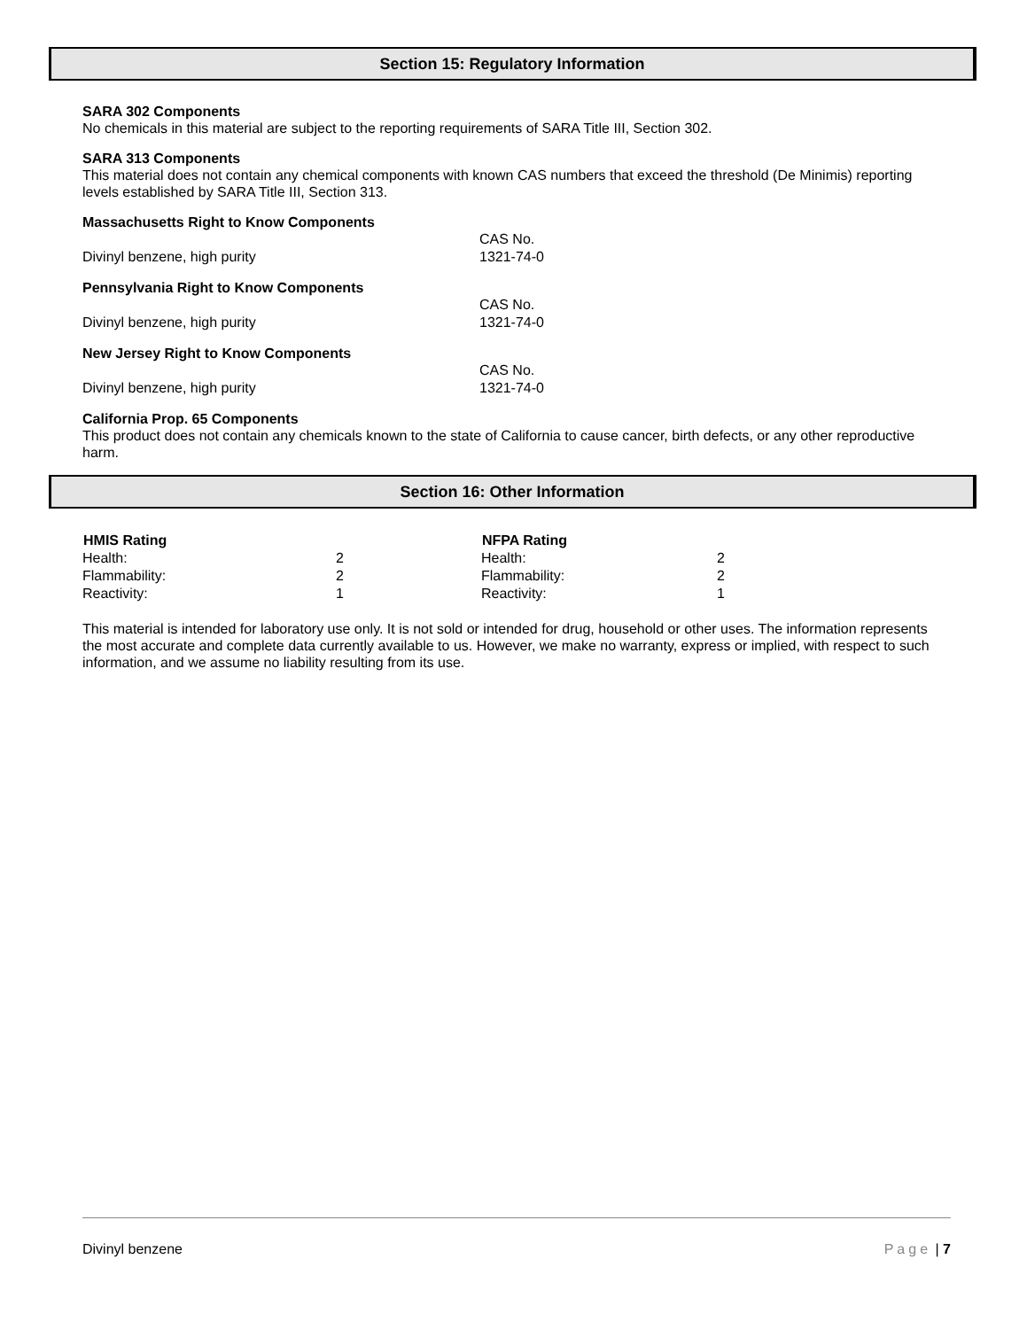Section 15: Regulatory Information
SARA 302 Components
No chemicals in this material are subject to the reporting requirements of SARA Title III, Section 302.
SARA 313 Components
This material does not contain any chemical components with known CAS numbers that exceed the threshold (De Minimis) reporting levels established by SARA Title III, Section 313.
Massachusetts Right to Know Components
| | CAS No. |
| Divinyl benzene, high purity | 1321-74-0 |
Pennsylvania Right to Know Components
| | CAS No. |
| Divinyl benzene, high purity | 1321-74-0 |
New Jersey Right to Know Components
| | CAS No. |
| Divinyl benzene, high purity | 1321-74-0 |
California Prop. 65 Components
This product does not contain any chemicals known to the state of California to cause cancer, birth defects, or any other reproductive harm.
Section 16: Other Information
| HMIS Rating | NFPA Rating | |
| --- | --- | --- |
| Health: 2 | Health: | 2 |
| Flammability: 2 | Flammability: | 2 |
| Reactivity: 1 | Reactivity: | 1 |
This material is intended for laboratory use only. It is not sold or intended for drug, household or other uses. The information represents the most accurate and complete data currently available to us. However, we make no warranty, express or implied, with respect to such information, and we assume no liability resulting from its use.
Divinyl benzene Page | 7